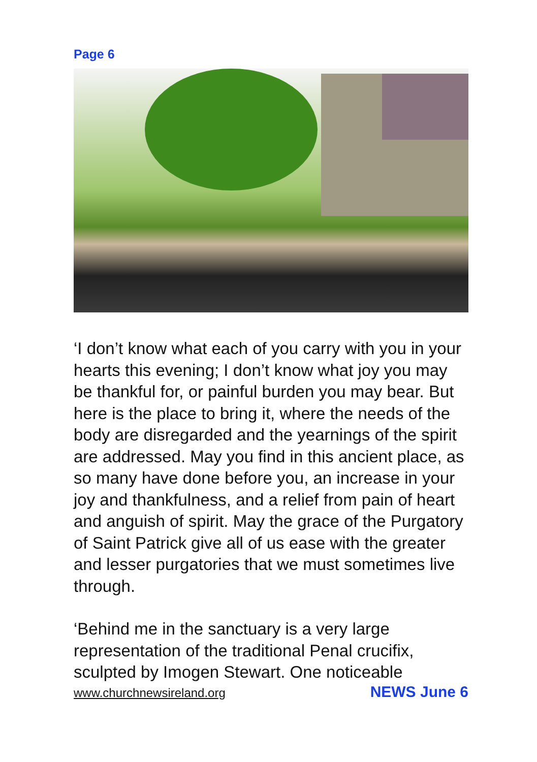Page 6
‘I don’t know what each of you carry with you in your hearts this evening; I don’t know what joy you may be thankful for, or painful burden you may bear. But here is the place to bring it, where the needs of the body are disregarded and the yearnings of the spirit are addressed. May you find in this ancient place, as so many have done before you, an increase in your joy and thankfulness, and a relief from pain of heart and anguish of spirit. May the grace of the Purgatory of Saint Patrick give all of us ease with the greater and lesser purgatories that we must sometimes live through.
‘Behind me in the sanctuary is a very large representation of the traditional Penal crucifix, sculpted by Imogen Stewart. One noticeable
www.churchnewsireland.org NEWS June 6